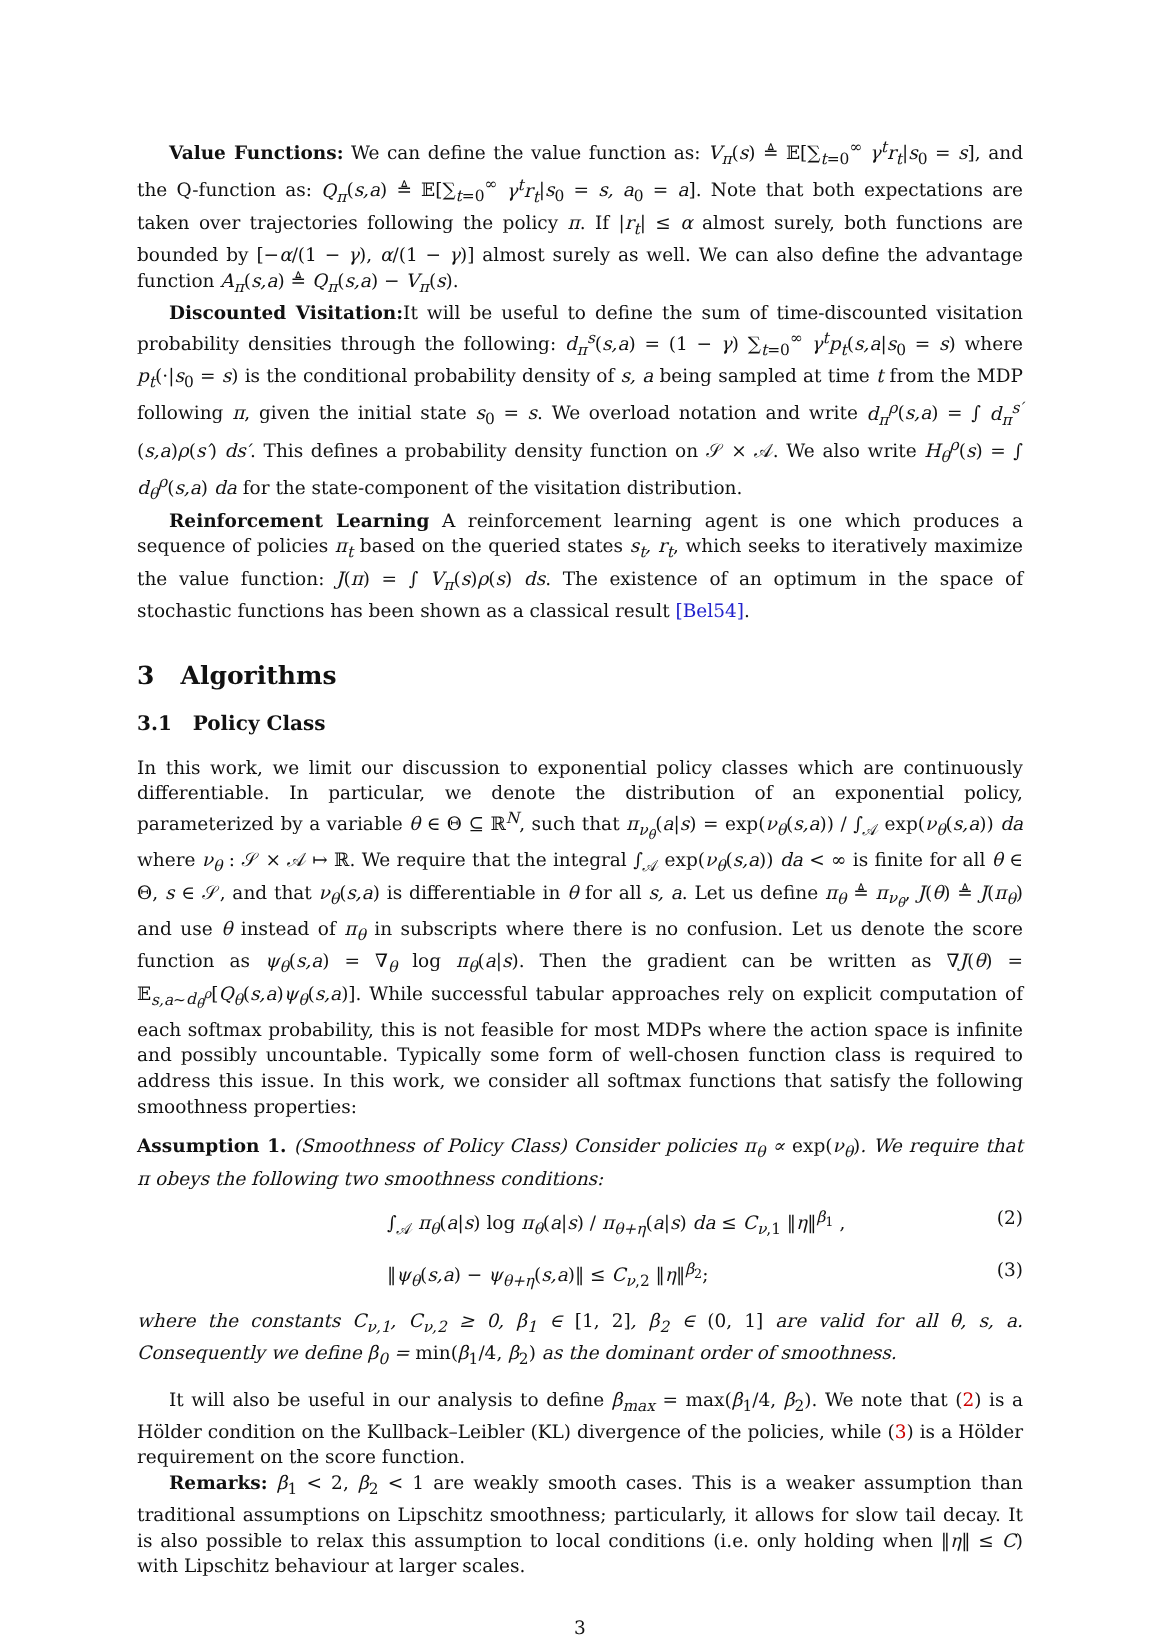Value Functions: We can define the value function as: V<sub>π</sub>(s) ≜ 𝔼[∑<sub>t=0</sub><sup>∞</sup> γ<sup>t</sup>r<sub>t</sub>|s<sub>0</sub> = s], and the Q-function as: Q<sub>π</sub>(s,a) ≜ 𝔼[∑<sub>t=0</sub><sup>∞</sup> γ<sup>t</sup>r<sub>t</sub>|s<sub>0</sub> = s, a<sub>0</sub> = a]. Note that both expectations are taken over trajectories following the policy π. If |r<sub>t</sub>| ≤ α almost surely, both functions are bounded by [−α/(1 − γ), α/(1 − γ)] almost surely as well. We can also define the advantage function A<sub>π</sub>(s,a) ≜ Q<sub>π</sub>(s,a) − V<sub>π</sub>(s).
Discounted Visitation: It will be useful to define the sum of time-discounted visitation probability densities through the following: d<sub>π</sub><sup>s</sup>(s,a) = (1 − γ) ∑<sub>t=0</sub><sup>∞</sup> γ<sup>t</sup>p<sub>t</sub>(s,a|s<sub>0</sub> = s) where p<sub>t</sub>(·|s<sub>0</sub> = s) is the conditional probability density of s, a being sampled at time t from the MDP following π, given the initial state s<sub>0</sub> = s. We overload notation and write d<sub>π</sub><sup>ρ</sup>(s,a) = ∫ d<sub>π</sub><sup>s′</sup>(s,a)ρ(s′) ds′. This defines a probability density function on 𝒮 × 𝒜. We also write H<sub>θ</sub><sup>ρ</sup>(s) = ∫ d<sub>θ</sub><sup>ρ</sup>(s,a) da for the state-component of the visitation distribution.
Reinforcement Learning A reinforcement learning agent is one which produces a sequence of policies π<sub>t</sub> based on the queried states s<sub>t</sub>, r<sub>t</sub>, which seeks to iteratively maximize the value function: J(π) = ∫ V<sub>π</sub>(s)ρ(s) ds. The existence of an optimum in the space of stochastic functions has been shown as a classical result [Bel54].
3 Algorithms
3.1 Policy Class
In this work, we limit our discussion to exponential policy classes which are continuously differentiable. In particular, we denote the distribution of an exponential policy, parameterized by a variable θ ∈ Θ ⊆ ℝ<sup>N</sup>, such that π<sub>ν<sub>θ</sub></sub>(a|s) = exp(ν<sub>θ</sub>(s,a)) / ∫<sub>𝒜</sub> exp(ν<sub>θ</sub>(s,a)) da where ν<sub>θ</sub> : 𝒮 × 𝒜 ↦ ℝ. We require that the integral ∫<sub>𝒜</sub> exp(ν<sub>θ</sub>(s,a)) da < ∞ is finite for all θ ∈ Θ, s ∈ 𝒮, and that ν<sub>θ</sub>(s,a) is differentiable in θ for all s, a. Let us define π<sub>θ</sub> ≜ π<sub>ν<sub>θ</sub></sub>, J(θ) ≜ J(π<sub>θ</sub>) and use θ instead of π<sub>θ</sub> in subscripts where there is no confusion. Let us denote the score function as ψ<sub>θ</sub>(s,a) = ∇<sub>θ</sub> log π<sub>θ</sub>(a|s). Then the gradient can be written as ∇J(θ) = 𝔼<sub>s,a∼d<sub>θ</sub><sup>ρ</sup></sub>[Q<sub>θ</sub>(s,a)ψ<sub>θ</sub>(s,a)]. While successful tabular approaches rely on explicit computation of each softmax probability, this is not feasible for most MDPs where the action space is infinite and possibly uncountable. Typically some form of well-chosen function class is required to address this issue. In this work, we consider all softmax functions that satisfy the following smoothness properties:
Assumption 1. (Smoothness of Policy Class) Consider policies π<sub>θ</sub> ∝ exp(ν<sub>θ</sub>). We require that π obeys the following two smoothness conditions:
∫<sub>𝒜</sub> π<sub>θ</sub>(a|s) log π<sub>θ</sub>(a|s) / π<sub>θ+η</sub>(a|s) da ≤ C<sub>ν,1</sub> ‖η‖<sup>β<sub>1</sub></sup> , (2)
‖ψ<sub>θ</sub>(s,a) − ψ<sub>θ+η</sub>(s,a)‖ ≤ C<sub>ν,2</sub> ‖η‖<sup>β<sub>2</sub></sup>; (3)
where the constants C<sub>ν,1</sub>, C<sub>ν,2</sub> ≥ 0, β<sub>1</sub> ∈ [1, 2], β<sub>2</sub> ∈ (0, 1] are valid for all θ, s, a. Consequently we define β<sub>0</sub> = min(β<sub>1</sub>/4, β<sub>2</sub>) as the dominant order of smoothness.
It will also be useful in our analysis to define β<sub>max</sub> = max(β<sub>1</sub>/4, β<sub>2</sub>). We note that (2) is a Hölder condition on the Kullback–Leibler (KL) divergence of the policies, while (3) is a Hölder requirement on the score function.
Remarks: β<sub>1</sub> < 2, β<sub>2</sub> < 1 are weakly smooth cases. This is a weaker assumption than traditional assumptions on Lipschitz smoothness; particularly, it allows for slow tail decay. It is also possible to relax this assumption to local conditions (i.e. only holding when ‖η‖ ≤ C) with Lipschitz behaviour at larger scales.
3